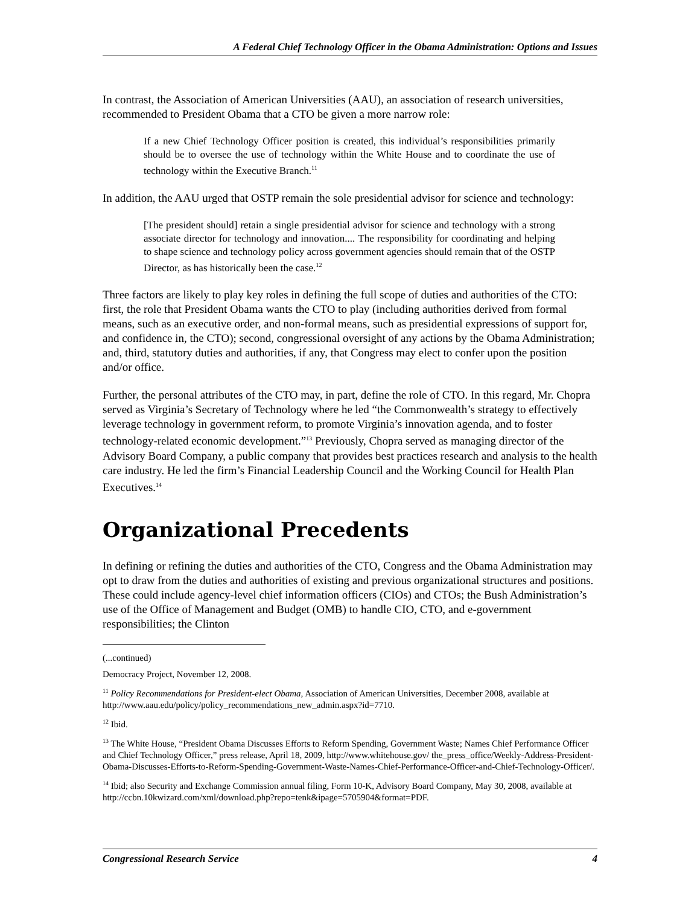A Federal Chief Technology Officer in the Obama Administration: Options and Issues
In contrast, the Association of American Universities (AAU), an association of research universities, recommended to President Obama that a CTO be given a more narrow role:
If a new Chief Technology Officer position is created, this individual’s responsibilities primarily should be to oversee the use of technology within the White House and to coordinate the use of technology within the Executive Branch.<sup>11</sup>
In addition, the AAU urged that OSTP remain the sole presidential advisor for science and technology:
[The president should] retain a single presidential advisor for science and technology with a strong associate director for technology and innovation.... The responsibility for coordinating and helping to shape science and technology policy across government agencies should remain that of the OSTP Director, as has historically been the case.<sup>12</sup>
Three factors are likely to play key roles in defining the full scope of duties and authorities of the CTO: first, the role that President Obama wants the CTO to play (including authorities derived from formal means, such as an executive order, and non-formal means, such as presidential expressions of support for, and confidence in, the CTO); second, congressional oversight of any actions by the Obama Administration; and, third, statutory duties and authorities, if any, that Congress may elect to confer upon the position and/or office.
Further, the personal attributes of the CTO may, in part, define the role of CTO. In this regard, Mr. Chopra served as Virginia’s Secretary of Technology where he led “the Commonwealth’s strategy to effectively leverage technology in government reform, to promote Virginia’s innovation agenda, and to foster technology-related economic development.”<sup>13</sup> Previously, Chopra served as managing director of the Advisory Board Company, a public company that provides best practices research and analysis to the health care industry. He led the firm’s Financial Leadership Council and the Working Council for Health Plan Executives.<sup>14</sup>
Organizational Precedents
In defining or refining the duties and authorities of the CTO, Congress and the Obama Administration may opt to draw from the duties and authorities of existing and previous organizational structures and positions. These could include agency-level chief information officers (CIOs) and CTOs; the Bush Administration’s use of the Office of Management and Budget (OMB) to handle CIO, CTO, and e-government responsibilities; the Clinton
(...continued)
Democracy Project, November 12, 2008.
<sup>11</sup> Policy Recommendations for President-elect Obama, Association of American Universities, December 2008, available at http://www.aau.edu/policy/policy_recommendations_new_admin.aspx?id=7710.
<sup>12</sup> Ibid.
<sup>13</sup> The White House, “President Obama Discusses Efforts to Reform Spending, Government Waste; Names Chief Performance Officer and Chief Technology Officer,” press release, April 18, 2009, http://www.whitehouse.gov/ the_press_office/Weekly-Address-President-Obama-Discusses-Efforts-to-Reform-Spending-Government-Waste-Names-Chief-Performance-Officer-and-Chief-Technology-Officer/.
<sup>14</sup> Ibid; also Security and Exchange Commission annual filing, Form 10-K, Advisory Board Company, May 30, 2008, available at http://ccbn.10kwizard.com/xml/download.php?repo=tenk&ipage=5705904&format=PDF.
Congressional Research Service 4